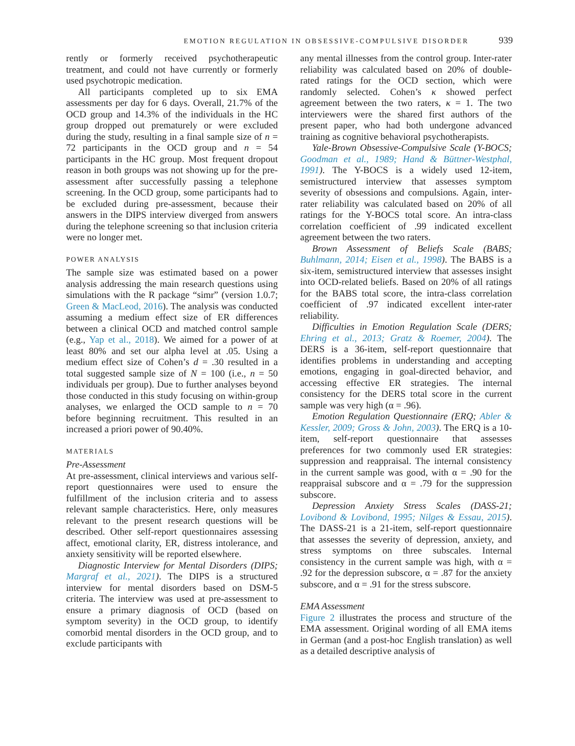EMOTION REGULATION IN OBSESSIVE-COMPULSIVE DISORDER 939
rently or formerly received psychotherapeutic treatment, and could not have currently or formerly used psychotropic medication.
All participants completed up to six EMA assessments per day for 6 days. Overall, 21.7% of the OCD group and 14.3% of the individuals in the HC group dropped out prematurely or were excluded during the study, resulting in a final sample size of n = 72 participants in the OCD group and n = 54 participants in the HC group. Most frequent dropout reason in both groups was not showing up for the pre-assessment after successfully passing a telephone screening. In the OCD group, some participants had to be excluded during pre-assessment, because their answers in the DIPS interview diverged from answers during the telephone screening so that inclusion criteria were no longer met.
POWER ANALYSIS
The sample size was estimated based on a power analysis addressing the main research questions using simulations with the R package “simr” (version 1.0.7; Green & MacLeod, 2016). The analysis was conducted assuming a medium effect size of ER differences between a clinical OCD and matched control sample (e.g., Yap et al., 2018). We aimed for a power of at least 80% and set our alpha level at .05. Using a medium effect size of Cohen’s d = .30 resulted in a total suggested sample size of N = 100 (i.e., n = 50 individuals per group). Due to further analyses beyond those conducted in this study focusing on within-group analyses, we enlarged the OCD sample to n = 70 before beginning recruitment. This resulted in an increased a priori power of 90.40%.
MATERIALS
Pre-Assessment
At pre-assessment, clinical interviews and various self-report questionnaires were used to ensure the fulfillment of the inclusion criteria and to assess relevant sample characteristics. Here, only measures relevant to the present research questions will be described. Other self-report questionnaires assessing affect, emotional clarity, ER, distress intolerance, and anxiety sensitivity will be reported elsewhere.
Diagnostic Interview for Mental Disorders (DIPS; Margraf et al., 2021). The DIPS is a structured interview for mental disorders based on DSM-5 criteria. The interview was used at pre-assessment to ensure a primary diagnosis of OCD (based on symptom severity) in the OCD group, to identify comorbid mental disorders in the OCD group, and to exclude participants with
any mental illnesses from the control group. Inter-rater reliability was calculated based on 20% of double-rated ratings for the OCD section, which were randomly selected. Cohen’s κ showed perfect agreement between the two raters, κ = 1. The two interviewers were the shared first authors of the present paper, who had both undergone advanced training as cognitive behavioral psychotherapists.
Yale-Brown Obsessive-Compulsive Scale (Y-BOCS; Goodman et al., 1989; Hand & Büttner-Westphal, 1991). The Y-BOCS is a widely used 12-item, semistructured interview that assesses symptom severity of obsessions and compulsions. Again, inter-rater reliability was calculated based on 20% of all ratings for the Y-BOCS total score. An intra-class correlation coefficient of .99 indicated excellent agreement between the two raters.
Brown Assessment of Beliefs Scale (BABS; Buhlmann, 2014; Eisen et al., 1998). The BABS is a six-item, semistructured interview that assesses insight into OCD-related beliefs. Based on 20% of all ratings for the BABS total score, the intra-class correlation coefficient of .97 indicated excellent inter-rater reliability.
Difficulties in Emotion Regulation Scale (DERS; Ehring et al., 2013; Gratz & Roemer, 2004). The DERS is a 36-item, self-report questionnaire that identifies problems in understanding and accepting emotions, engaging in goal-directed behavior, and accessing effective ER strategies. The internal consistency for the DERS total score in the current sample was very high (α = .96).
Emotion Regulation Questionnaire (ERQ; Abler & Kessler, 2009; Gross & John, 2003). The ERQ is a 10-item, self-report questionnaire that assesses preferences for two commonly used ER strategies: suppression and reappraisal. The internal consistency in the current sample was good, with α = .90 for the reappraisal subscore and α = .79 for the suppression subscore.
Depression Anxiety Stress Scales (DASS-21; Lovibond & Lovibond, 1995; Nilges & Essau, 2015). The DASS-21 is a 21-item, self-report questionnaire that assesses the severity of depression, anxiety, and stress symptoms on three subscales. Internal consistency in the current sample was high, with α = .92 for the depression subscore, α = .87 for the anxiety subscore, and α = .91 for the stress subscore.
EMA Assessment
Figure 2 illustrates the process and structure of the EMA assessment. Original wording of all EMA items in German (and a post-hoc English translation) as well as a detailed descriptive analysis of